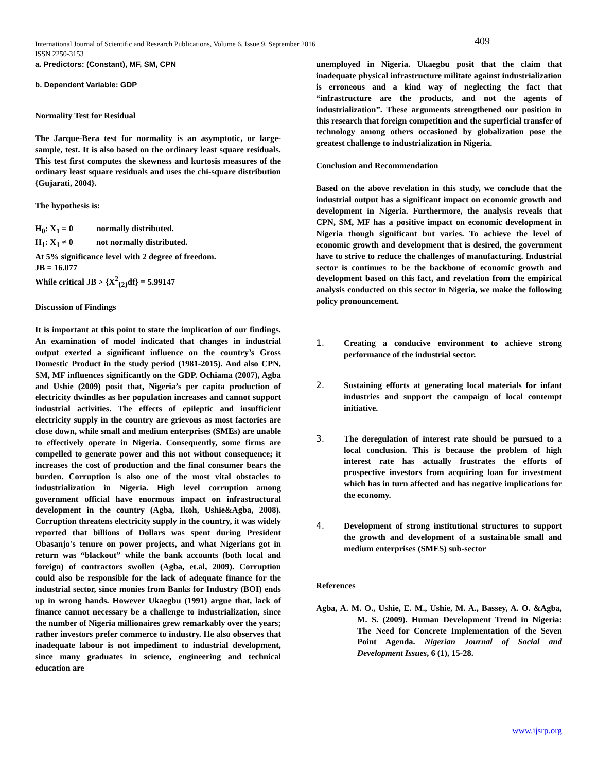International Journal of Scientific and Research Publications, Volume 6, Issue 9, September 2016
ISSN 2250-3153
409
a. Predictors: (Constant), MF, SM, CPN
b. Dependent Variable: GDP
Normality Test for Residual
The Jarque-Bera test for normality is an asymptotic, or large-sample, test. It is also based on the ordinary least square residuals. This test first computes the skewness and kurtosis measures of the ordinary least square residuals and uses the chi-square distribution {Gujarati, 2004}.
The hypothesis is:
H<sub>0</sub>: X<sub>1</sub> = 0 normally distributed.
H<sub>1</sub>: X<sub>1</sub> ≠ 0 not normally distributed.
At 5% significance level with 2 degree of freedom.
JB = 16.077
While critical JB > {X<sup>2</sup><sub>{2}</sub>df} = 5.99147
Discussion of Findings
It is important at this point to state the implication of our findings. An examination of model indicated that changes in industrial output exerted a significant influence on the country’s Gross Domestic Product in the study period (1981-2015). And also CPN, SM, MF influences significantly on the GDP. Ochiama (2007), Agba and Ushie (2009) posit that, Nigeria’s per capita production of electricity dwindles as her population increases and cannot support industrial activities. The effects of epileptic and insufficient electricity supply in the country are grievous as most factories are close down, while small and medium enterprises (SMEs) are unable to effectively operate in Nigeria. Consequently, some firms are compelled to generate power and this not without consequence; it increases the cost of production and the final consumer bears the burden. Corruption is also one of the most vital obstacles to industrialization in Nigeria. High level corruption among government official have enormous impact on infrastructural development in the country (Agba, Ikoh, Ushie&Agba, 2008). Corruption threatens electricity supply in the country, it was widely reported that billions of Dollars was spent during President Obasanjo's tenure on power projects, and what Nigerians got in return was “blackout” while the bank accounts (both local and foreign) of contractors swollen (Agba, et.al, 2009). Corruption could also be responsible for the lack of adequate finance for the industrial sector, since monies from Banks for Industry (BOI) ends up in wrong hands. However Ukaegbu (1991) argue that, lack of finance cannot necessary be a challenge to industrialization, since the number of Nigeria millionaires grew remarkably over the years; rather investors prefer commerce to industry. He also observes that inadequate labour is not impediment to industrial development, since many graduates in science, engineering and technical education are
unemployed in Nigeria. Ukaegbu posit that the claim that inadequate physical infrastructure militate against industrialization is erroneous and a kind way of neglecting the fact that “infrastructure are the products, and not the agents of industrialization”. These arguments strengthened our position in this research that foreign competition and the superficial transfer of technology among others occasioned by globalization pose the greatest challenge to industrialization in Nigeria.
Conclusion and Recommendation
Based on the above revelation in this study, we conclude that the industrial output has a significant impact on economic growth and development in Nigeria. Furthermore, the analysis reveals that CPN, SM, MF has a positive impact on economic development in Nigeria though significant but varies. To achieve the level of economic growth and development that is desired, the government have to strive to reduce the challenges of manufacturing. Industrial sector is continues to be the backbone of economic growth and development based on this fact, and revelation from the empirical analysis conducted on this sector in Nigeria, we make the following policy pronouncement.
1. Creating a conducive environment to achieve strong performance of the industrial sector.
2. Sustaining efforts at generating local materials for infant industries and support the campaign of local contempt initiative.
3. The deregulation of interest rate should be pursued to a local conclusion. This is because the problem of high interest rate has actually frustrates the efforts of prospective investors from acquiring loan for investment which has in turn affected and has negative implications for the economy.
4. Development of strong institutional structures to support the growth and development of a sustainable small and medium enterprises (SMES) sub-sector
References
Agba, A. M. O., Ushie, E. M., Ushie, M. A., Bassey, A. O. &Agba, M. S. (2009). Human Development Trend in Nigeria: The Need for Concrete Implementation of the Seven Point Agenda. Nigerian Journal of Social and Development Issues, 6 (1), 15-28.
www.ijsrp.org